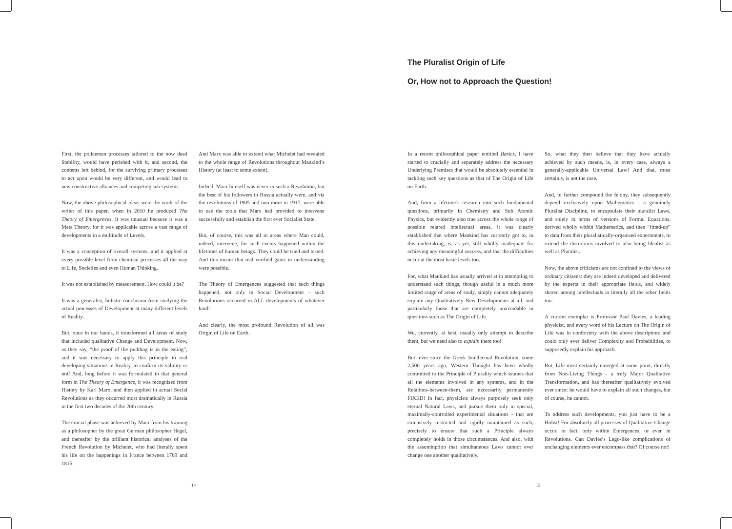First, the policemen processes tailored to the now dead Stability, would have perished with it, and second, the contents left behind, for the surviving primary processes to act upon would be very different, and would lead to new constructive alliances and competing sub systems.
Now, the above philosophical ideas were the work of the writer of this paper, when in 2010 he produced The Theory of Emergences. It was unusual because it was a Meta Theory, for it was applicable across a vast range of developments in a multitude of Levels.
It was a conception of overall systems, and it applied at every possible level from chemical processes all the way to Life, Societies and even Human Thinking.
It was not established by measurement. How could it be?
It was a generalist, holistic conclusion from studying the actual processes of Development at many different levels of Reality.
But, once in our hands, it transformed all areas of study that included qualitative Change and Development. Now, as they say, “the proof of the pudding is in the eating”, and it was necessary to apply this principle to real developing situations in Reality, to confirm its validity or not! And, long before it was formulated in that general form in The Theory of Emergence, it was recognised from History by Karl Marx, and then applied in actual Social Revolutions as they occurred most dramatically in Russia in the first two decades of the 20th century.
The crucial phase was achieved by Marx from his training as a philosopher by the great German philosopher Hegel, and thereafter by the brilliant historical analyses of the French Revolution by Michelet, who had literally spent his life on the happenings in France between 1789 and 1815.
And Marx was able to extend what Michelet had revealed to the whole range of Revolutions throughout Mankind’s History (at least to some extent).
Indeed, Marx himself was never in such a Revolution, but the best of his followers in Russia actually were, and via the revolutions of 1905 and two more in 1917, were able to use the tools that Marx had provided to intervene successfully and establish the first ever Socialist State.
But, of course, this was all in areas where Man could, indeed, intervene, for such events happened within the lifetimes of human beings. They could be tried and tested. And this meant that real verified gains in understanding were possible.
The Theory of Emergences suggested that such things happened, not only in Social Development – such Revolutions occurred in ALL developments of whatever kind!
And clearly, the most profound Revolution of all was Origin of Life on Earth.
14
The Pluralist Origin of Life
Or, How not to Approach the Question!
In a recent philosophical paper entitled Basics, I have started to crucially and separately address the necessary Underlying Premises that would be absolutely essential in tackling such key questions as that of The Origin of Life on Earth.
And, from a lifetime’s research into such fundamental questions, primarily in Chemistry and Sub Atomic Physics, but evidently also true across the whole range of possible relared intellectual areas, it was clearly established that where Mankind has currently got to, in this undertaking, is, as yet, still wholly inadequate for achieving any meaningful success, and that the difficulties occur at the most basic levels too.
For, what Mankind has usually arrived at in attempting to understand such things, though useful in a much more limited range of areas of study, simply cannot adequately explain any Qualitatively New Developments at all, and particularly those that are completely unavoidable in questions such as The Origin of Life.
We, currently, at best, usually only attempt to describe them, but we need also to explain them too!
But, ever since the Greek Intellectual Revolution, some 2,500 years ago, Western Thought has been wholly committed to the Principle of Plurality which ssumes that all the elements involved in any systems, and in the Relations-between-them, are necessarily permanently FIXED! In fact, physicists always purposely seek only eternal Natural Laws, and pursue them only in special, maximally-controlled experimental situations - that are extensively restricted and rigidly maintained as such, precisely to ensure that such a Principle always completely holds in those circumstances. And also, with the assuminption that simultaneous Laws cannot ever change one another qualitatively.
So, what they then believe that they have actually achieved by such means, is, in every case, always a generally-applicable Universal Law! And that, most certainly, is not the case.
And, to further compound the felony, they subsequently depend exclusively upon Mathematics - a genuinely Pluralist Discipline, to encapsulate their pluralist Laws, and solely in terms of versions of Formal Equations, derived wholly within Mathematics, and then “fitted-up” to data from their pluralistically-organised experiments, to extend the distortions involved to also being Idealist as well as Pluralist.
Now, the above criticisms are not confined to the views of ordinary citizens: they are indeed developed and delivered by the experts in their appropriate fields, and widely shared among intellectuals in literally all the other fields too.
A current exemplar is Professor Paul Davies, a leading physicist, and every word of his Lecture on The Origin of Life was in conformity with the above description: and could only ever deliver Complexity and Probabilities, to supposedly explain his approach.
But, Life most certainly emerged at some point, directly from Non-Living Things - a truly Major Qualitative Transformation, and has thereafter qualitatively evolved ever since: he would have to explain all such changes, but of course, he cannot.
To address such developments, you just have to be a Holist! For absolutely all processes of Qualitative Change occur, in fact, only within Emergences, or even in Revolutions. Can Davies’s Lego-like complications of unchanging elements ever encompass that? Of course not!
15